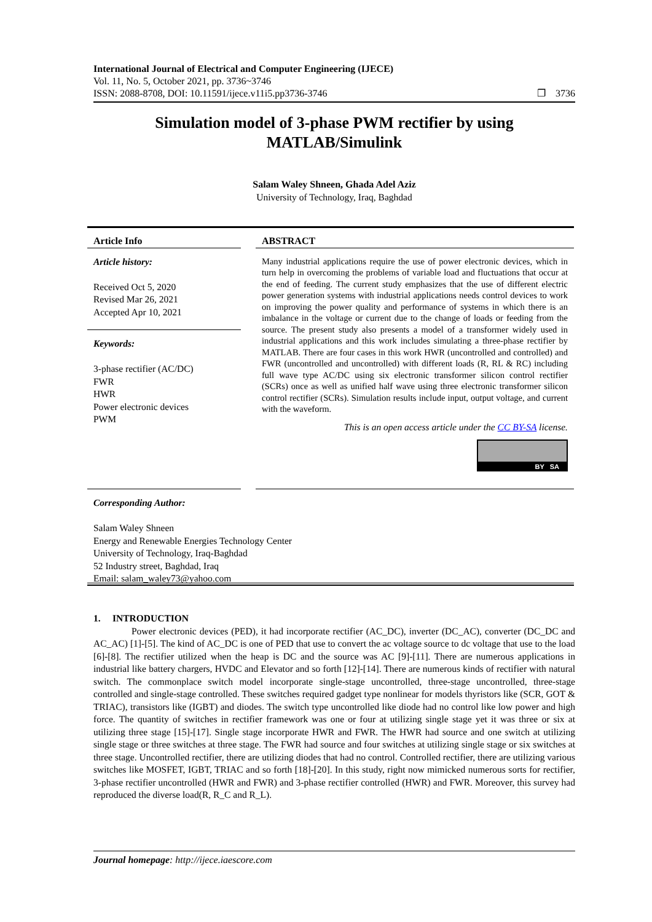International Journal of Electrical and Computer Engineering (IJECE)
Vol. 11, No. 5, October 2021, pp. 3736~3746
ISSN: 2088-8708, DOI: 10.11591/ijece.v11i5.pp3736-3746 ❐ 3736
Simulation model of 3-phase PWM rectifier by using MATLAB/Simulink
Salam Waley Shneen, Ghada Adel Aziz
University of Technology, Iraq, Baghdad
Article Info
Article history:
Received Oct 5, 2020
Revised Mar 26, 2021
Accepted Apr 10, 2021
Keywords:
3-phase rectifier (AC/DC)
FWR
HWR
Power electronic devices
PWM
ABSTRACT
Many industrial applications require the use of power electronic devices, which in turn help in overcoming the problems of variable load and fluctuations that occur at the end of feeding. The current study emphasizes that the use of different electric power generation systems with industrial applications needs control devices to work on improving the power quality and performance of systems in which there is an imbalance in the voltage or current due to the change of loads or feeding from the source. The present study also presents a model of a transformer widely used in industrial applications and this work includes simulating a three-phase rectifier by MATLAB. There are four cases in this work HWR (uncontrolled and controlled) and FWR (uncontrolled and uncontrolled) with different loads (R, RL & RC) including full wave type AC/DC using six electronic transformer silicon control rectifier (SCRs) once as well as unified half wave using three electronic transformer silicon control rectifier (SCRs). Simulation results include input, output voltage, and current with the waveform.
This is an open access article under the CC BY-SA license.
BY SA
Corresponding Author:
Salam Waley Shneen
Energy and Renewable Energies Technology Center
University of Technology, Iraq-Baghdad
52 Industry street, Baghdad, Iraq
Email: salam_waley73@yahoo.com
1. INTRODUCTION
Power electronic devices (PED), it had incorporate rectifier (AC_DC), inverter (DC_AC), converter (DC_DC and AC_AC) [1]-[5]. The kind of AC_DC is one of PED that use to convert the ac voltage source to dc voltage that use to the load [6]-[8]. The rectifier utilized when the heap is DC and the source was AC [9]-[11]. There are numerous applications in industrial like battery chargers, HVDC and Elevator and so forth [12]-[14]. There are numerous kinds of rectifier with natural switch. The commonplace switch model incorporate single-stage uncontrolled, three-stage uncontrolled, three-stage controlled and single-stage controlled. These switches required gadget type nonlinear for models thyristors like (SCR, GOT & TRIAC), transistors like (IGBT) and diodes. The switch type uncontrolled like diode had no control like low power and high force. The quantity of switches in rectifier framework was one or four at utilizing single stage yet it was three or six at utilizing three stage [15]-[17]. Single stage incorporate HWR and FWR. The HWR had source and one switch at utilizing single stage or three switches at three stage. The FWR had source and four switches at utilizing single stage or six switches at three stage. Uncontrolled rectifier, there are utilizing diodes that had no control. Controlled rectifier, there are utilizing various switches like MOSFET, IGBT, TRIAC and so forth [18]-[20]. In this study, right now mimicked numerous sorts for rectifier, 3-phase rectifier uncontrolled (HWR and FWR) and 3-phase rectifier controlled (HWR) and FWR. Moreover, this survey had reproduced the diverse load(R, R_C and R_L).
Journal homepage: http://ijece.iaescore.com